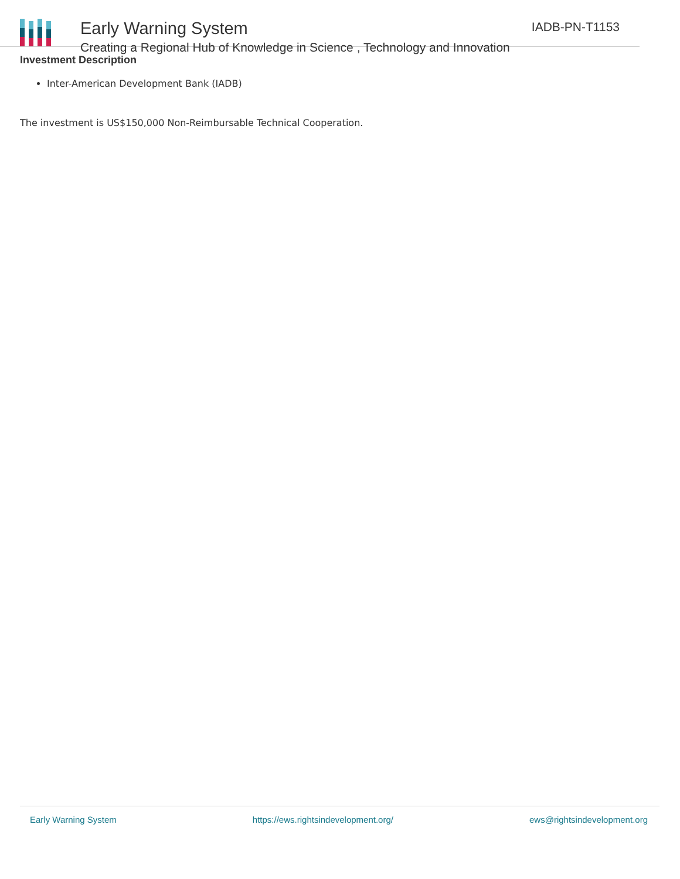Early Warning System
Creating a Regional Hub of Knowledge in Science , Technology and Innovation
IADB-PN-T1153
Investment Description
Inter-American Development Bank (IADB)
The investment is US$150,000 Non-Reimbursable Technical Cooperation.
Early Warning System https://ews.rightsindevelopment.org/ ews@rightsindevelopment.org